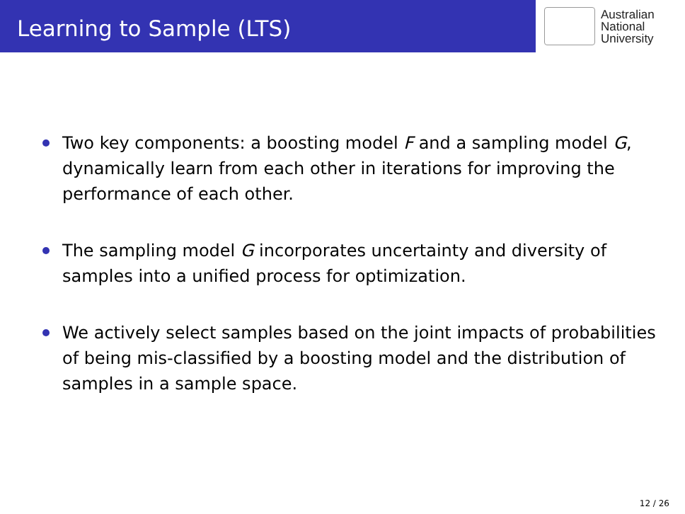Learning to Sample (LTS)
Australian
National
University
Two key components: a boosting model F and a sampling model G, dynamically learn from each other in iterations for improving the performance of each other.
The sampling model G incorporates uncertainty and diversity of samples into a unified process for optimization.
We actively select samples based on the joint impacts of probabilities of being mis-classified by a boosting model and the distribution of samples in a sample space.
12 / 26